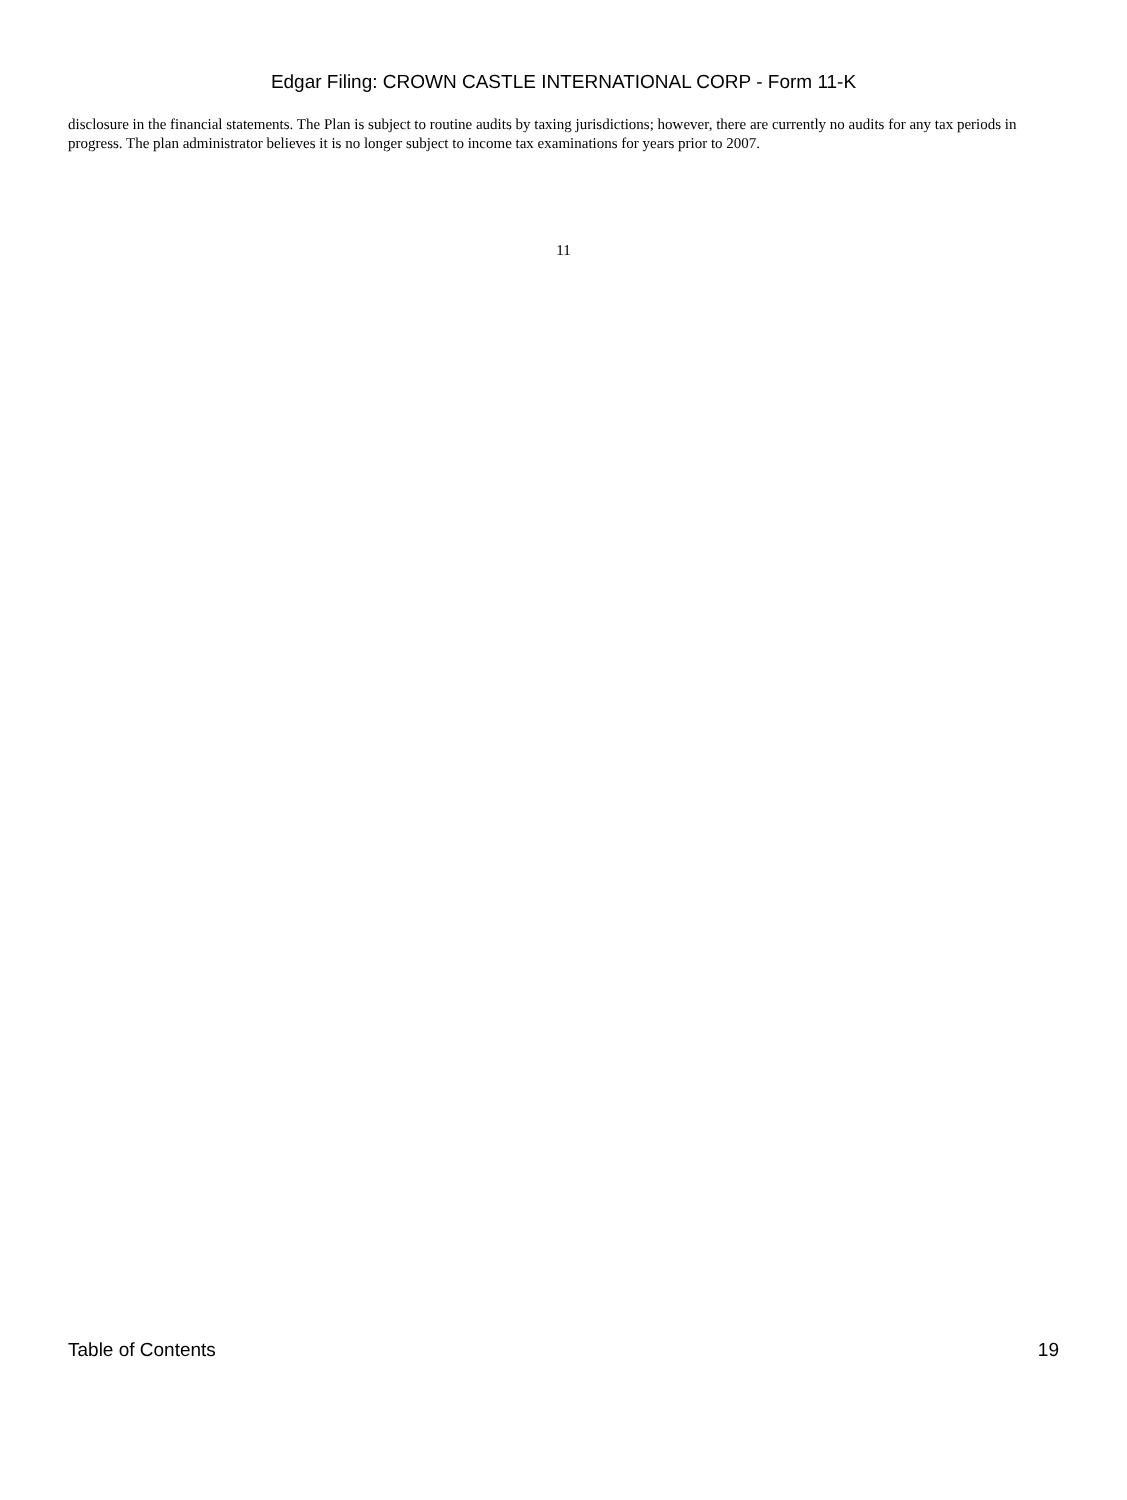Edgar Filing: CROWN CASTLE INTERNATIONAL CORP - Form 11-K
disclosure in the financial statements. The Plan is subject to routine audits by taxing jurisdictions; however, there are currently no audits for any tax periods in progress. The plan administrator believes it is no longer subject to income tax examinations for years prior to 2007.
11
Table of Contents 19